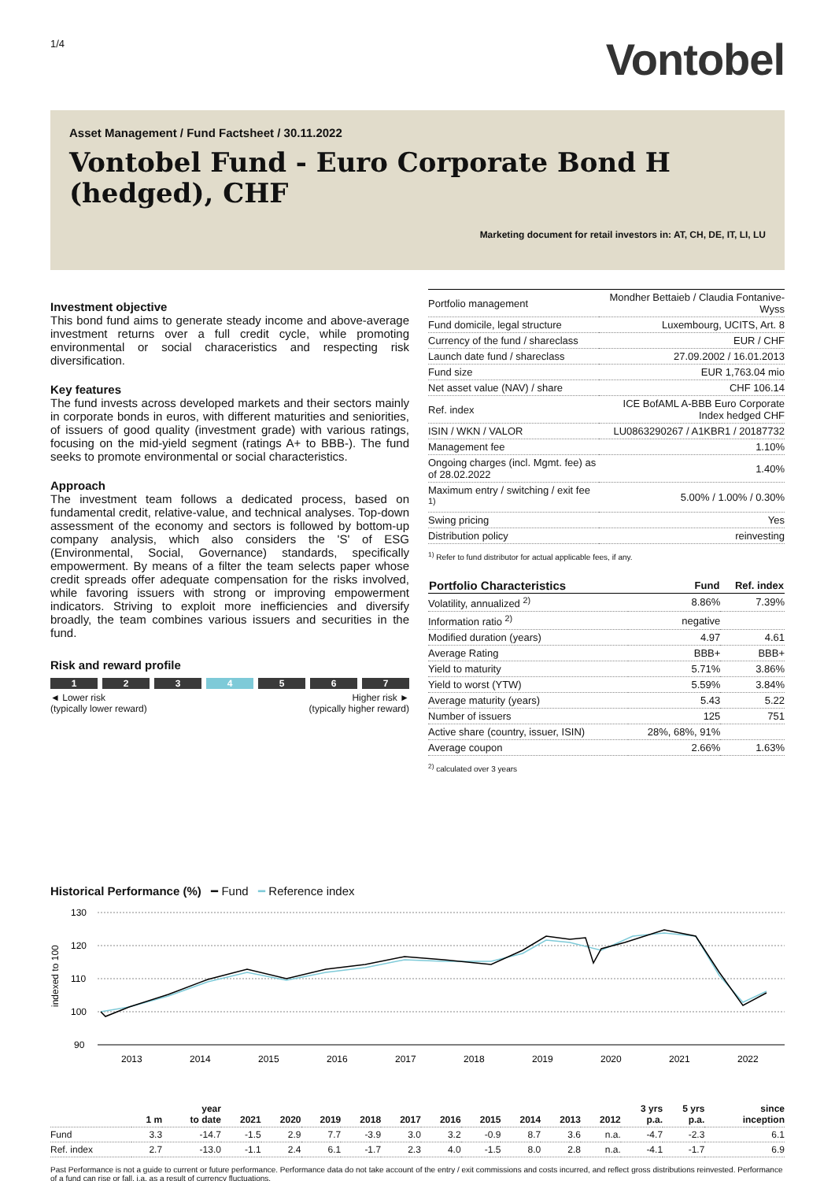1/4
Vontobel
Asset Management / Fund Factsheet / 30.11.2022
Vontobel Fund - Euro Corporate Bond H (hedged), CHF
Marketing document for retail investors in: AT, CH, DE, IT, LI, LU
Investment objective
This bond fund aims to generate steady income and above-average investment returns over a full credit cycle, while promoting environmental or social characeristics and respecting risk diversification.
Key features
The fund invests across developed markets and their sectors mainly in corporate bonds in euros, with different maturities and seniorities, of issuers of good quality (investment grade) with various ratings, focusing on the mid-yield segment (ratings A+ to BBB-). The fund seeks to promote environmental or social characteristics.
Approach
The investment team follows a dedicated process, based on fundamental credit, relative-value, and technical analyses. Top-down assessment of the economy and sectors is followed by bottom-up company analysis, which also considers the 'S' of ESG (Environmental, Social, Governance) standards, specifically empowerment. By means of a filter the team selects paper whose credit spreads offer adequate compensation for the risks involved, while favoring issuers with strong or improving empowerment indicators. Striving to exploit more inefficiencies and diversify broadly, the team combines various issuers and securities in the fund.
Risk and reward profile
1 2 3 4 5 6 7
◄ Lower risk
(typically lower reward)
Higher risk ►
(typically higher reward)
| Portfolio management | Mondher Bettaieb / Claudia Fontanive-Wyss |
| Fund domicile, legal structure | Luxembourg, UCITS, Art. 8 |
| Currency of the fund / shareclass | EUR / CHF |
| Launch date fund / shareclass | 27.09.2002 / 16.01.2013 |
| Fund size | EUR 1,763.04 mio |
| Net asset value (NAV) / share | CHF 106.14 |
| Ref. index | ICE BofAML A-BBB Euro Corporate Index hedged CHF |
| ISIN / WKN / VALOR | LU0863290267 / A1KBR1 / 20187732 |
| Management fee | 1.10% |
| Ongoing charges (incl. Mgmt. fee) as of 28.02.2022 | 1.40% |
| Maximum entry / switching / exit fee <sup>1)</sup> | 5.00% / 1.00% / 0.30% |
| Swing pricing | Yes |
| Distribution policy | reinvesting |
<sup>1)</sup> Refer to fund distributor for actual applicable fees, if any.
| Portfolio Characteristics | Fund | Ref. index |
| --- | --- | --- |
| Volatility, annualized <sup>2)</sup> | 8.86% | 7.39% |
| Information ratio <sup>2)</sup> | negative | |
| Modified duration (years) | 4.97 | 4.61 |
| Average Rating | BBB+ | BBB+ |
| Yield to maturity | 5.71% | 3.86% |
| Yield to worst (YTW) | 5.59% | 3.84% |
| Average maturity (years) | 5.43 | 5.22 |
| Number of issuers | 125 | 751 |
| Active share (country, issuer, ISIN) | 28%, 68%, 91% | |
| Average coupon | 2.66% | 1.63% |
<sup>2)</sup> calculated over 3 years
Historical Performance (%) ━ Fund ━ Reference index
130
120
110
100
90
2013
2014
2015
2016
2017
2018
2019
2020
2021
2022
indexed to 100
| | 1 m | year to date | 2021 | 2020 | 2019 | 2018 | 2017 | 2016 | 2015 | 2014 | 2013 | 2012 | 3 yrs p.a. | 5 yrs p.a. | since inception |
| --- | --- | --- | --- | --- | --- | --- | --- | --- | --- | --- | --- | --- | --- | --- | --- |
| Fund | 3.3 | -14.7 | -1.5 | 2.9 | 7.7 | -3.9 | 3.0 | 3.2 | -0.9 | 8.7 | 3.6 | n.a. | -4.7 | -2.3 | 6.1 |
| Ref. index | 2.7 | -13.0 | -1.1 | 2.4 | 6.1 | -1.7 | 2.3 | 4.0 | -1.5 | 8.0 | 2.8 | n.a. | -4.1 | -1.7 | 6.9 |
Past Performance is not a guide to current or future performance. Performance data do not take account of the entry / exit commissions and costs incurred, and reflect gross distributions reinvested. Performance of a fund can rise or fall, i.a. as a result of currency fluctuations.